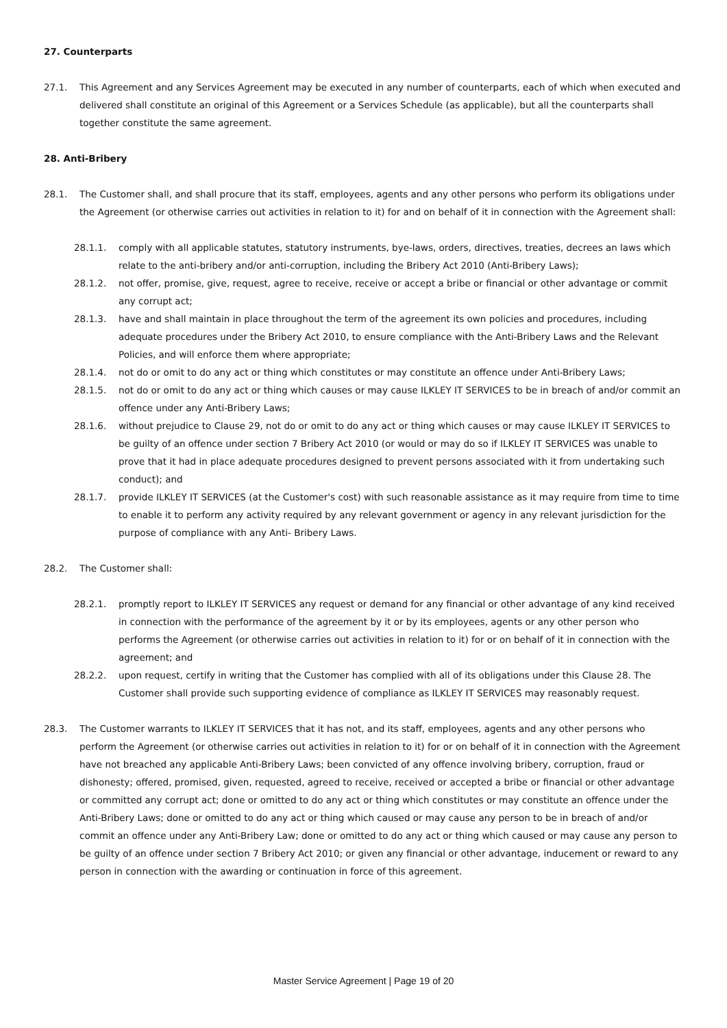27. Counterparts
27.1. This Agreement and any Services Agreement may be executed in any number of counterparts, each of which when executed and delivered shall constitute an original of this Agreement or a Services Schedule (as applicable), but all the counterparts shall together constitute the same agreement.
28. Anti-Bribery
28.1. The Customer shall, and shall procure that its staff, employees, agents and any other persons who perform its obligations under the Agreement (or otherwise carries out activities in relation to it) for and on behalf of it in connection with the Agreement shall:
28.1.1. comply with all applicable statutes, statutory instruments, bye-laws, orders, directives, treaties, decrees an laws which relate to the anti-bribery and/or anti-corruption, including the Bribery Act 2010 (Anti-Bribery Laws);
28.1.2. not offer, promise, give, request, agree to receive, receive or accept a bribe or financial or other advantage or commit any corrupt act;
28.1.3. have and shall maintain in place throughout the term of the agreement its own policies and procedures, including adequate procedures under the Bribery Act 2010, to ensure compliance with the Anti-Bribery Laws and the Relevant Policies, and will enforce them where appropriate;
28.1.4. not do or omit to do any act or thing which constitutes or may constitute an offence under Anti-Bribery Laws;
28.1.5. not do or omit to do any act or thing which causes or may cause ILKLEY IT SERVICES to be in breach of and/or commit an offence under any Anti-Bribery Laws;
28.1.6. without prejudice to Clause 29, not do or omit to do any act or thing which causes or may cause ILKLEY IT SERVICES to be guilty of an offence under section 7 Bribery Act 2010 (or would or may do so if ILKLEY IT SERVICES was unable to prove that it had in place adequate procedures designed to prevent persons associated with it from undertaking such conduct); and
28.1.7. provide ILKLEY IT SERVICES (at the Customer's cost) with such reasonable assistance as it may require from time to time to enable it to perform any activity required by any relevant government or agency in any relevant jurisdiction for the purpose of compliance with any Anti- Bribery Laws.
28.2. The Customer shall:
28.2.1. promptly report to ILKLEY IT SERVICES any request or demand for any financial or other advantage of any kind received in connection with the performance of the agreement by it or by its employees, agents or any other person who performs the Agreement (or otherwise carries out activities in relation to it) for or on behalf of it in connection with the agreement; and
28.2.2. upon request, certify in writing that the Customer has complied with all of its obligations under this Clause 28. The Customer shall provide such supporting evidence of compliance as ILKLEY IT SERVICES may reasonably request.
28.3. The Customer warrants to ILKLEY IT SERVICES that it has not, and its staff, employees, agents and any other persons who perform the Agreement (or otherwise carries out activities in relation to it) for or on behalf of it in connection with the Agreement have not breached any applicable Anti-Bribery Laws; been convicted of any offence involving bribery, corruption, fraud or dishonesty; offered, promised, given, requested, agreed to receive, received or accepted a bribe or financial or other advantage or committed any corrupt act; done or omitted to do any act or thing which constitutes or may constitute an offence under the Anti-Bribery Laws; done or omitted to do any act or thing which caused or may cause any person to be in breach of and/or commit an offence under any Anti-Bribery Law; done or omitted to do any act or thing which caused or may cause any person to be guilty of an offence under section 7 Bribery Act 2010; or given any financial or other advantage, inducement or reward to any person in connection with the awarding or continuation in force of this agreement.
Master Service Agreement | Page 19 of 20